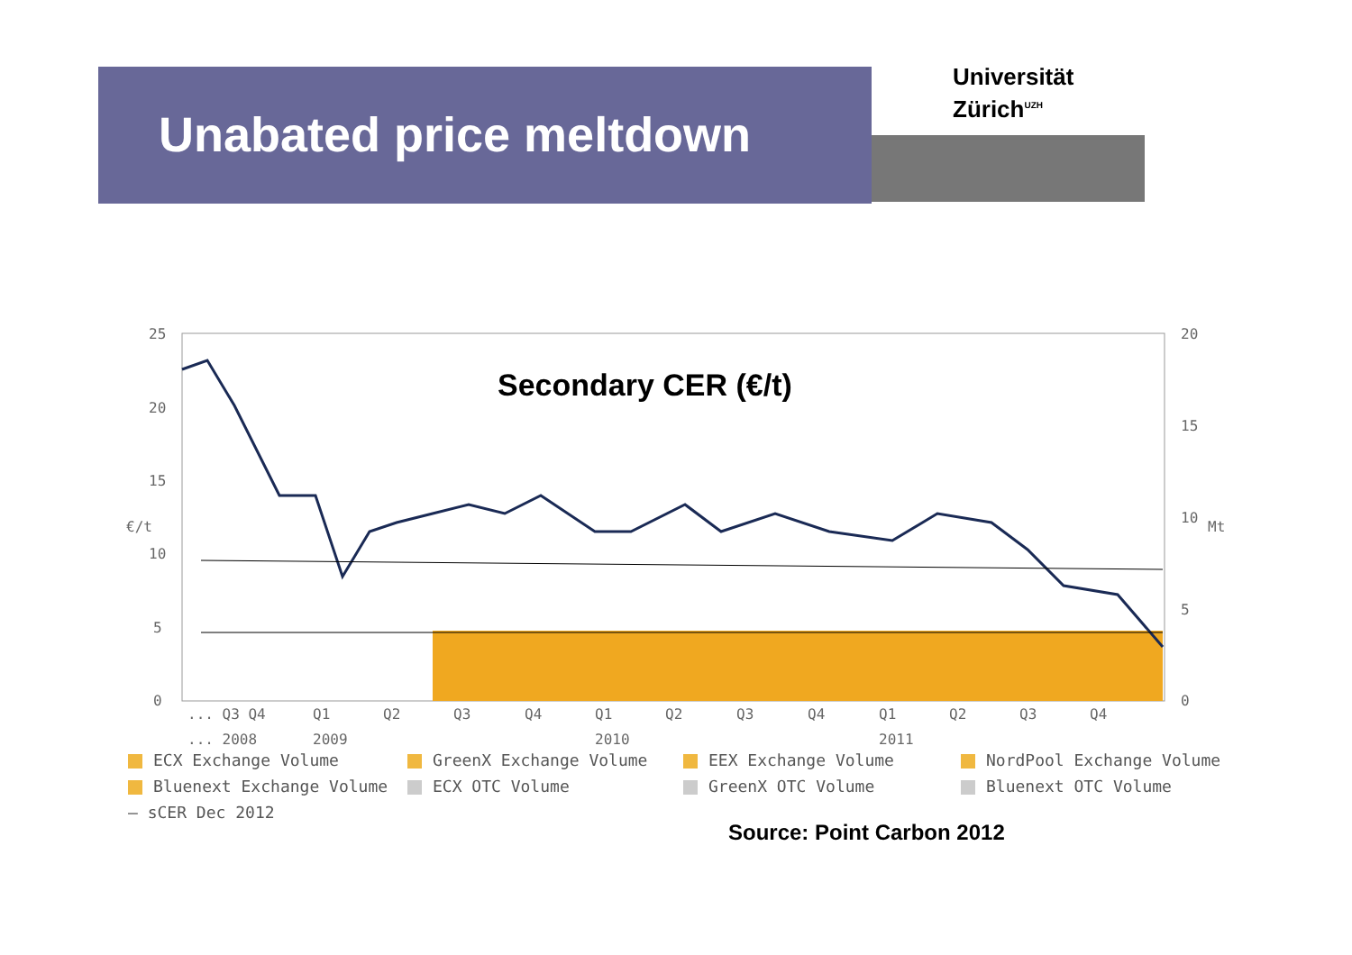Unabated price meltdown
Universität
Zürich<sup>UZH</sup>
25
20
15
10
5
0
20
15
10
5
0
€/t
Mt
... Q3 Q4
Q1
Q2
Q3
Q4
Q1
Q2
Q3
Q4
Q1
Q2
Q3
Q4
... 2008
2009
2010
2011
Secondary CER (€/t)
ECX Exchange Volume GreenX Exchange Volume EEX Exchange Volume NordPool Exchange Volume Bluenext Exchange Volume ECX OTC Volume GreenX OTC Volume Bluenext OTC Volume — sCER Dec 2012
Source: Point Carbon 2012